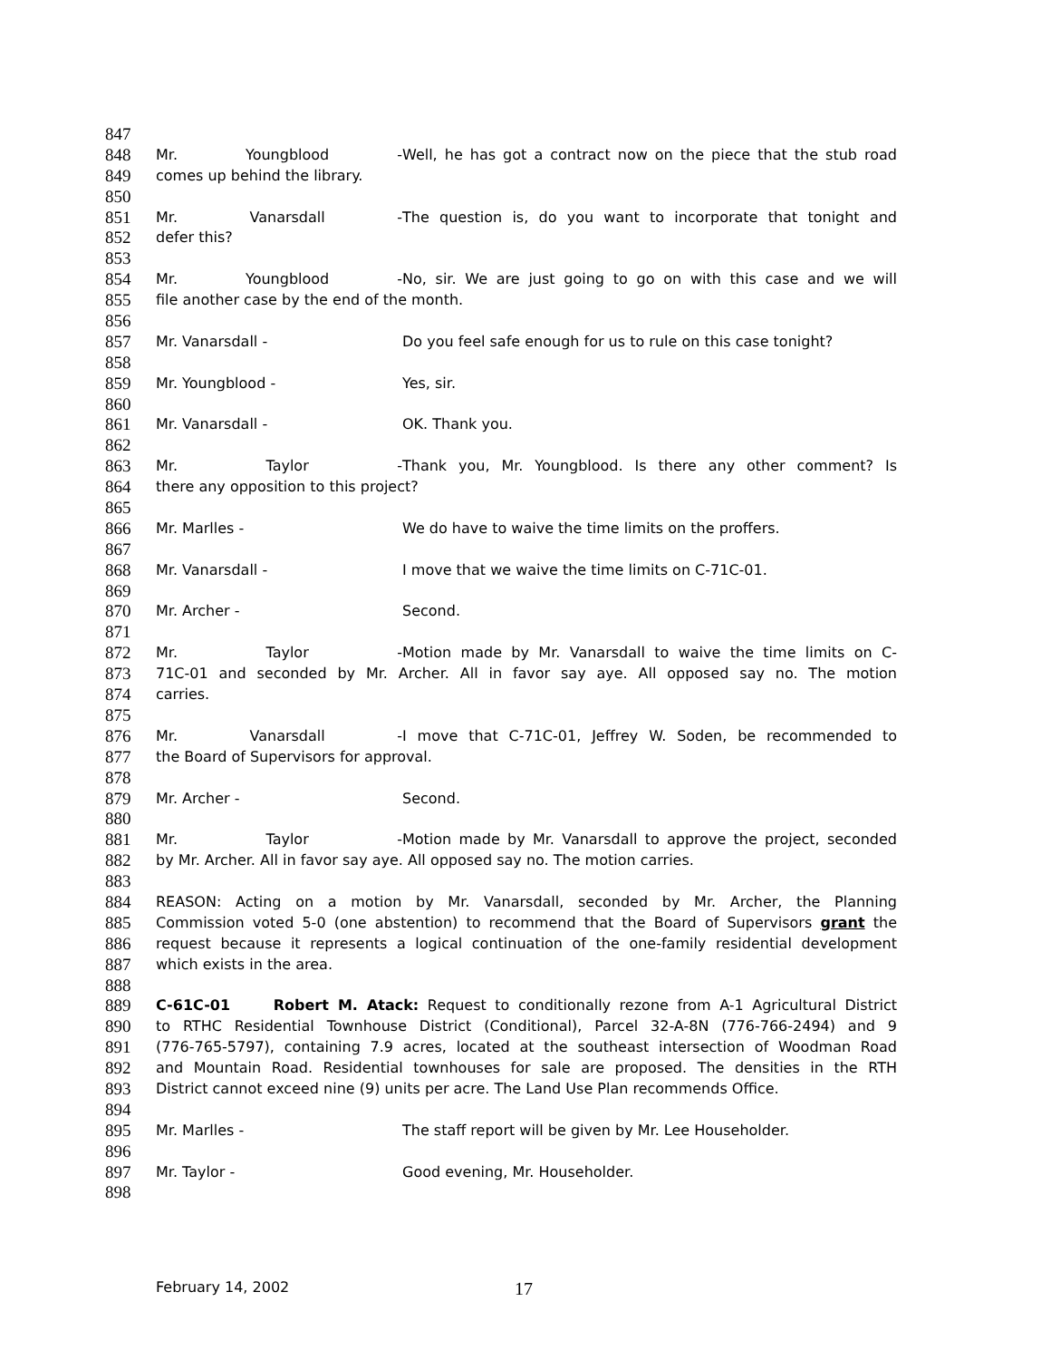847
848 Mr. Youngblood - Well, he has got a contract now on the piece that the stub road
849 comes up behind the library.
850
851 Mr. Vanarsdall - The question is, do you want to incorporate that tonight and
852 defer this?
853
854 Mr. Youngblood - No, sir. We are just going to go on with this case and we will
855 file another case by the end of the month.
856
857 Mr. Vanarsdall - Do you feel safe enough for us to rule on this case tonight?
858
859 Mr. Youngblood - Yes, sir.
860
861 Mr. Vanarsdall - OK. Thank you.
862
863 Mr. Taylor - Thank you, Mr. Youngblood. Is there any other comment? Is
864 there any opposition to this project?
865
866 Mr. Marlles - We do have to waive the time limits on the proffers.
867
868 Mr. Vanarsdall - I move that we waive the time limits on C-71C-01.
869
870 Mr. Archer - Second.
871
872 Mr. Taylor - Motion made by Mr. Vanarsdall to waive the time limits on C-
873 71C-01 and seconded by Mr. Archer. All in favor say aye. All opposed say no. The motion
874 carries.
875
876 Mr. Vanarsdall - I move that C-71C-01, Jeffrey W. Soden, be recommended to
877 the Board of Supervisors for approval.
878
879 Mr. Archer - Second.
880
881 Mr. Taylor - Motion made by Mr. Vanarsdall to approve the project, seconded
882 by Mr. Archer. All in favor say aye. All opposed say no. The motion carries.
883
884 REASON: Acting on a motion by Mr. Vanarsdall, seconded by Mr. Archer, the Planning
885 Commission voted 5-0 (one abstention) to recommend that the Board of Supervisors grant the
886 request because it represents a logical continuation of the one-family residential development
887 which exists in the area.
888
889 C-61C-01 Robert M. Atack: Request to conditionally rezone from A-1 Agricultural District
890 to RTHC Residential Townhouse District (Conditional), Parcel 32-A-8N (776-766-2494) and 9
891 (776-765-5797), containing 7.9 acres, located at the southeast intersection of Woodman Road
892 and Mountain Road. Residential townhouses for sale are proposed. The densities in the RTH
893 District cannot exceed nine (9) units per acre. The Land Use Plan recommends Office.
894
895 Mr. Marlles - The staff report will be given by Mr. Lee Householder.
896
897 Mr. Taylor - Good evening, Mr. Householder.
898
February 14, 2002 17